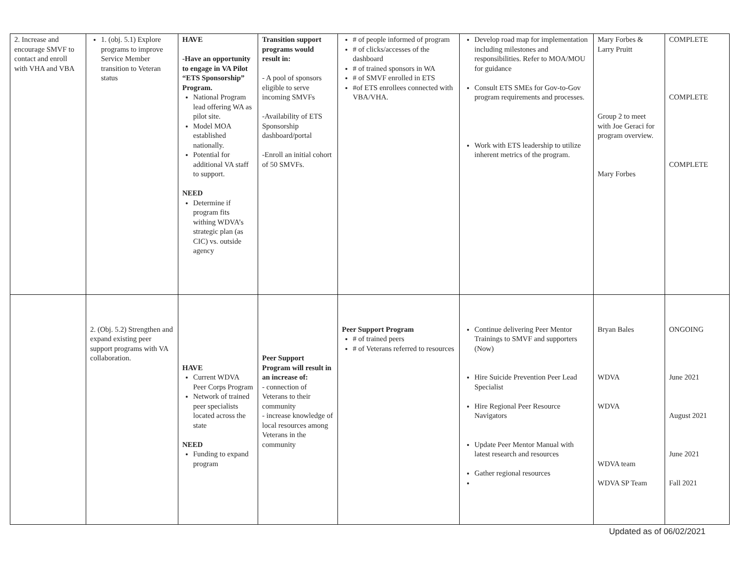| 2. Increase and encourage SMVF to contact and enroll with VHA and VBA | 1. (obj. 5.1) Explore programs to improve Service Member transition to Veteran status | HAVE -Have an opportunity to engage in VA Pilot “ETS Sponsorship” Program. National Program lead offering WA as pilot site. Model MOA established nationally. Potential for additional VA staff to support. NEED Determine if program fits withing WDVA’s strategic plan (as CIC) vs. outside agency | Transition support programs would result in: - A pool of sponsors eligible to serve incoming SMVFs -Availability of ETS Sponsorship dashboard/portal -Enroll an initial cohort of 50 SMVFs. | # of people informed of program # of clicks/accesses of the dashboard # of trained sponsors in WA # of SMVF enrolled in ETS #of ETS enrollees connected with VBA/VHA. | Develop road map for implementation including milestones and responsibilities. Refer to MOA/MOU for guidance Consult ETS SMEs for Gov-to-Gov program requirements and processes. Work with ETS leadership to utilize inherent metrics of the program. | Mary Forbes & Larry Pruitt Group 2 to meet with Joe Geraci for program overview. Mary Forbes | COMPLETE COMPLETE COMPLETE |
| | 2. (Obj. 5.2) Strengthen and expand existing peer support programs with VA collaboration. | HAVE Current WDVA Peer Corps Program Network of trained peer specialists located across the state NEED Funding to expand program | Peer Support Program will result in an increase of: - connection of Veterans to their community - increase knowledge of local resources among Veterans in the community | Peer Support Program # of trained peers # of Veterans referred to resources | Continue delivering Peer Mentor Trainings to SMVF and supporters (Now) Hire Suicide Prevention Peer Lead Specialist Hire Regional Peer Resource Navigators Update Peer Mentor Manual with latest research and resources Gather regional resources | Bryan Bales WDVA WDVA WDVA team WDVA SP Team | ONGOING June 2021 August 2021 June 2021 Fall 2021 |
Updated as of 06/02/2021